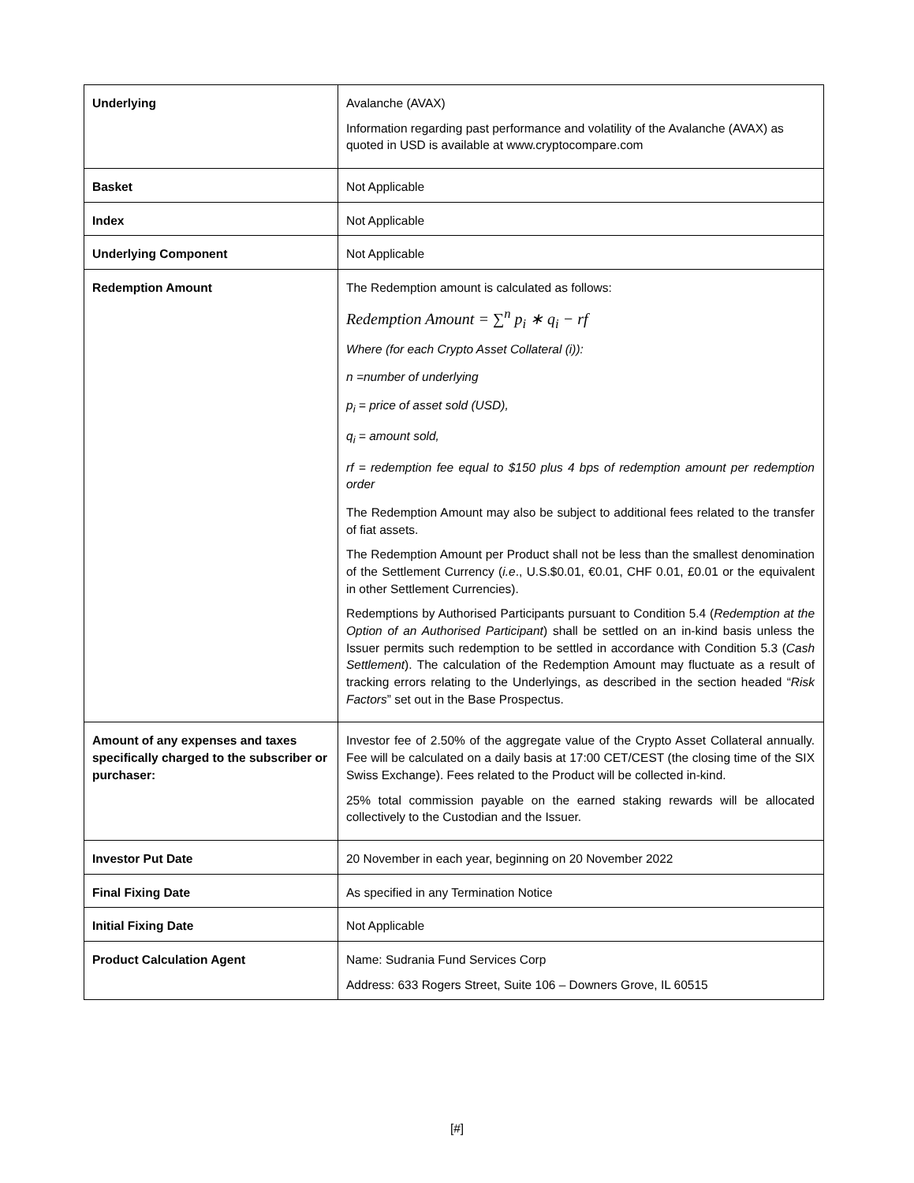| Underlying | Avalanche (AVAX) Information regarding past performance and volatility of the Avalanche (AVAX) as quoted in USD is available at www.cryptocompare.com |
| Basket | Not Applicable |
| Index | Not Applicable |
| Underlying Component | Not Applicable |
| Redemption Amount | The Redemption amount is calculated as follows: Redemption Amount = ∑<sup>n</sup> p<sub>i</sub> ∗ q<sub>i</sub> − rf Where (for each Crypto Asset Collateral (i)): n =number of underlying p<sub>i</sub> = price of asset sold (USD), q<sub>i</sub> = amount sold, rf = redemption fee equal to $150 plus 4 bps of redemption amount per redemption order The Redemption Amount may also be subject to additional fees related to the transfer of fiat assets. The Redemption Amount per Product shall not be less than the smallest denomination of the Settlement Currency ( i.e ., U.S.$0.01, €0.01, CHF 0.01, £0.01 or the equivalent in other Settlement Currencies). Redemptions by Authorised Participants pursuant to Condition 5.4 ( Redemption at the Option of an Authorised Participant ) shall be settled on an in-kind basis unless the Issuer permits such redemption to be settled in accordance with Condition 5.3 ( Cash Settlement ). The calculation of the Redemption Amount may fluctuate as a result of tracking errors relating to the Underlyings, as described in the section headed “ Risk Factors ” set out in the Base Prospectus. |
| Amount of any expenses and taxes specifically charged to the subscriber or purchaser: | Investor fee of 2.50% of the aggregate value of the Crypto Asset Collateral annually. Fee will be calculated on a daily basis at 17:00 CET/CEST (the closing time of the SIX Swiss Exchange). Fees related to the Product will be collected in-kind. 25% total commission payable on the earned staking rewards will be allocated collectively to the Custodian and the Issuer. |
| Investor Put Date | 20 November in each year, beginning on 20 November 2022 |
| Final Fixing Date | As specified in any Termination Notice |
| Initial Fixing Date | Not Applicable |
| Product Calculation Agent | Name: Sudrania Fund Services Corp Address: 633 Rogers Street, Suite 106 – Downers Grove, IL 60515 |
[#]